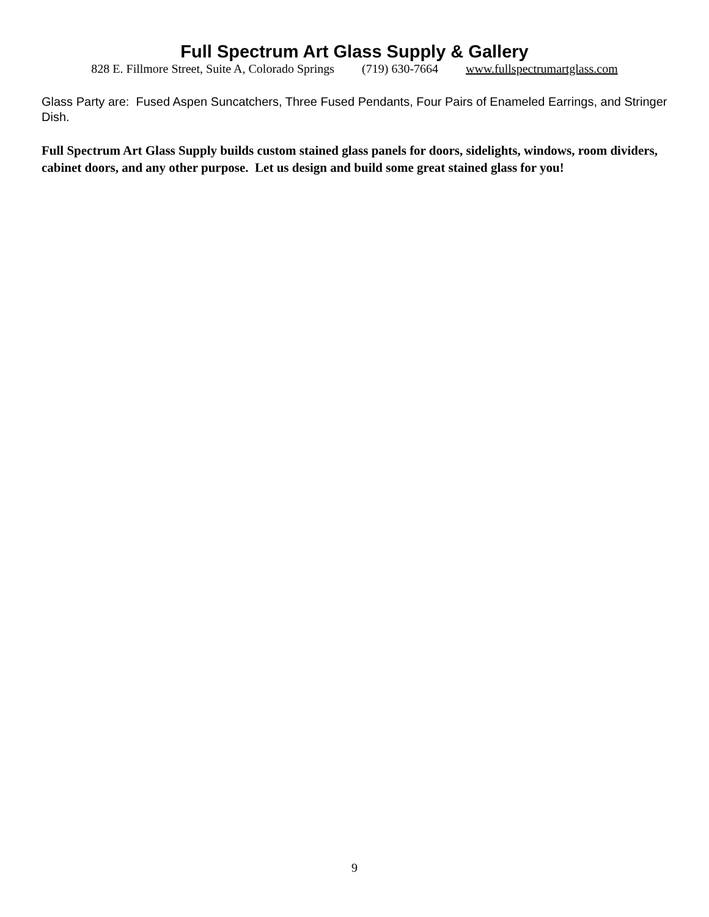Full Spectrum Art Glass Supply & Gallery
828 E. Fillmore Street, Suite A, Colorado Springs (719) 630-7664 www.fullspectrumartglass.com
Glass Party are: Fused Aspen Suncatchers, Three Fused Pendants, Four Pairs of Enameled Earrings, and Stringer Dish.
Full Spectrum Art Glass Supply builds custom stained glass panels for doors, sidelights, windows, room dividers, cabinet doors, and any other purpose. Let us design and build some great stained glass for you!
9